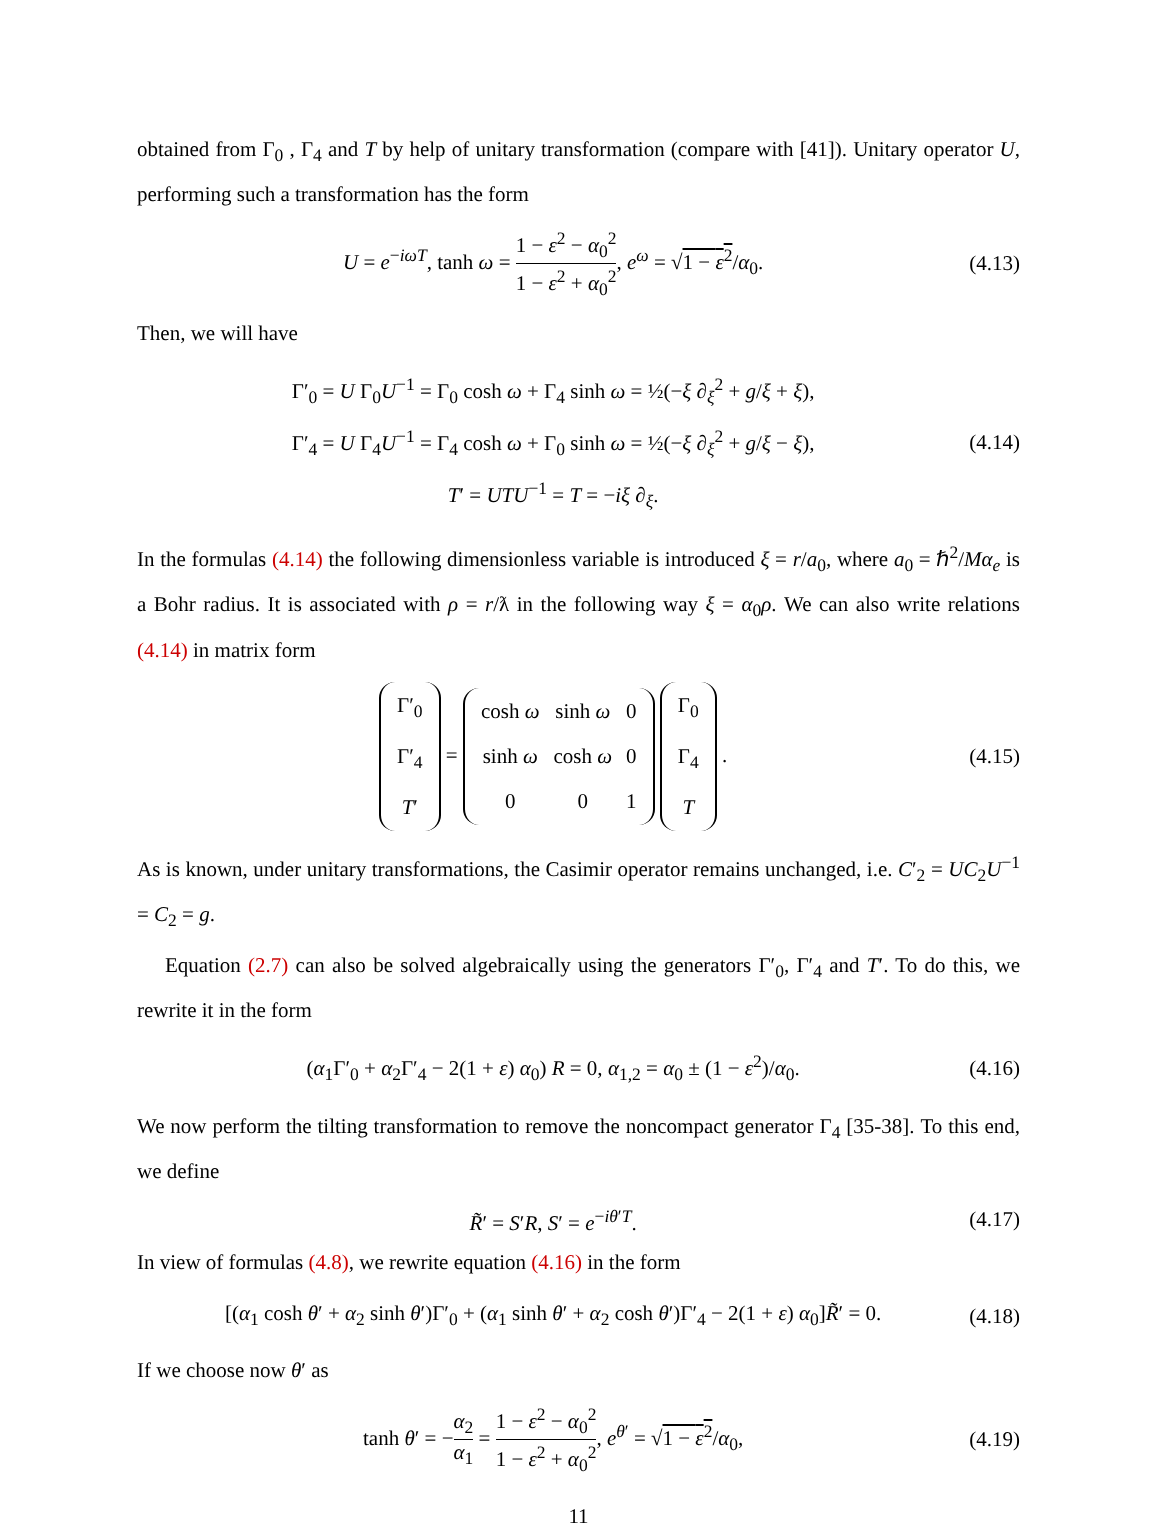obtained from Γ<sub>0</sub> , Γ<sub>4</sub> and T by help of unitary transformation (compare with [41]). Unitary operator U, performing such a transformation has the form
U = e<sup>−iωT</sup>, tanh ω = 1 − ε<sup>2</sup> − α<sub>0</sub><sup>2</sup> 1 − ε<sup>2</sup> + α<sub>0</sub><sup>2</sup>, e<sup>ω</sup> = √1 − ε<sup>2</sup>/α<sub>0</sub>.
(4.13)
Then, we will have
Γ′<sub>0</sub> = U Γ<sub>0</sub>U<sup>−1</sup> = Γ<sub>0</sub> cosh ω + Γ<sub>4</sub> sinh ω = ½(−ξ ∂<sub>ξ</sub><sup>2</sup> + g/ξ + ξ),
Γ′<sub>4</sub> = U Γ<sub>4</sub>U<sup>−1</sup> = Γ<sub>4</sub> cosh ω + Γ<sub>0</sub> sinh ω = ½(−ξ ∂<sub>ξ</sub><sup>2</sup> + g/ξ − ξ),
T′ = UTU<sup>−1</sup> = T = −iξ ∂<sub>ξ</sub>.
(4.14)
In the formulas (4.14) the following dimensionless variable is introduced ξ = r/a<sub>0</sub>, where a<sub>0</sub> = ℏ<sup>2</sup>/Mα<sub>e</sub> is a Bohr radius. It is associated with ρ = r/ƛ in the following way ξ = α<sub>0</sub>ρ. We can also write relations (4.14) in matrix form
| Γ′<sub>0</sub> |
| Γ′<sub>4</sub> |
| T ′ |
=
| cosh ω | sinh ω | 0 |
| sinh ω | cosh ω | 0 |
| 0 | 0 | 1 |
| Γ<sub>0</sub> |
| Γ<sub>4</sub> |
| T |
.
(4.15)
As is known, under unitary transformations, the Casimir operator remains unchanged, i.e. C′<sub>2</sub> = UC<sub>2</sub>U<sup>−1</sup> = C<sub>2</sub> = g.
Equation (2.7) can also be solved algebraically using the generators Γ′<sub>0</sub>, Γ′<sub>4</sub> and T′. To do this, we rewrite it in the form
(α<sub>1</sub>Γ′<sub>0</sub> + α<sub>2</sub>Γ′<sub>4</sub> − 2(1 + ε) α<sub>0</sub>) R = 0, α<sub>1,2</sub> = α<sub>0</sub> ± (1 − ε<sup>2</sup>)/α<sub>0</sub>.
(4.16)
We now perform the tilting transformation to remove the noncompact generator Γ<sub>4</sub> [35-38]. To this end, we define
R̃′ = S′R, S′ = e<sup>−iθ′T</sup>. (4.17)
In view of formulas (4.8), we rewrite equation (4.16) in the form
[(α<sub>1</sub> cosh θ′ + α<sub>2</sub> sinh θ′)Γ′<sub>0</sub> + (α<sub>1</sub> sinh θ′ + α<sub>2</sub> cosh θ′)Γ′<sub>4</sub> − 2(1 + ε) α<sub>0</sub>]R̃′ = 0.
(4.18)
If we choose now θ′ as
tanh θ′ = −α<sub>2</sub> α<sub>1</sub> = 1 − ε<sup>2</sup> − α<sub>0</sub><sup>2</sup> 1 − ε<sup>2</sup> + α<sub>0</sub><sup>2</sup>, e<sup>θ′</sup> = √1 − ε<sup>2</sup>/α<sub>0</sub>,
(4.19)
11